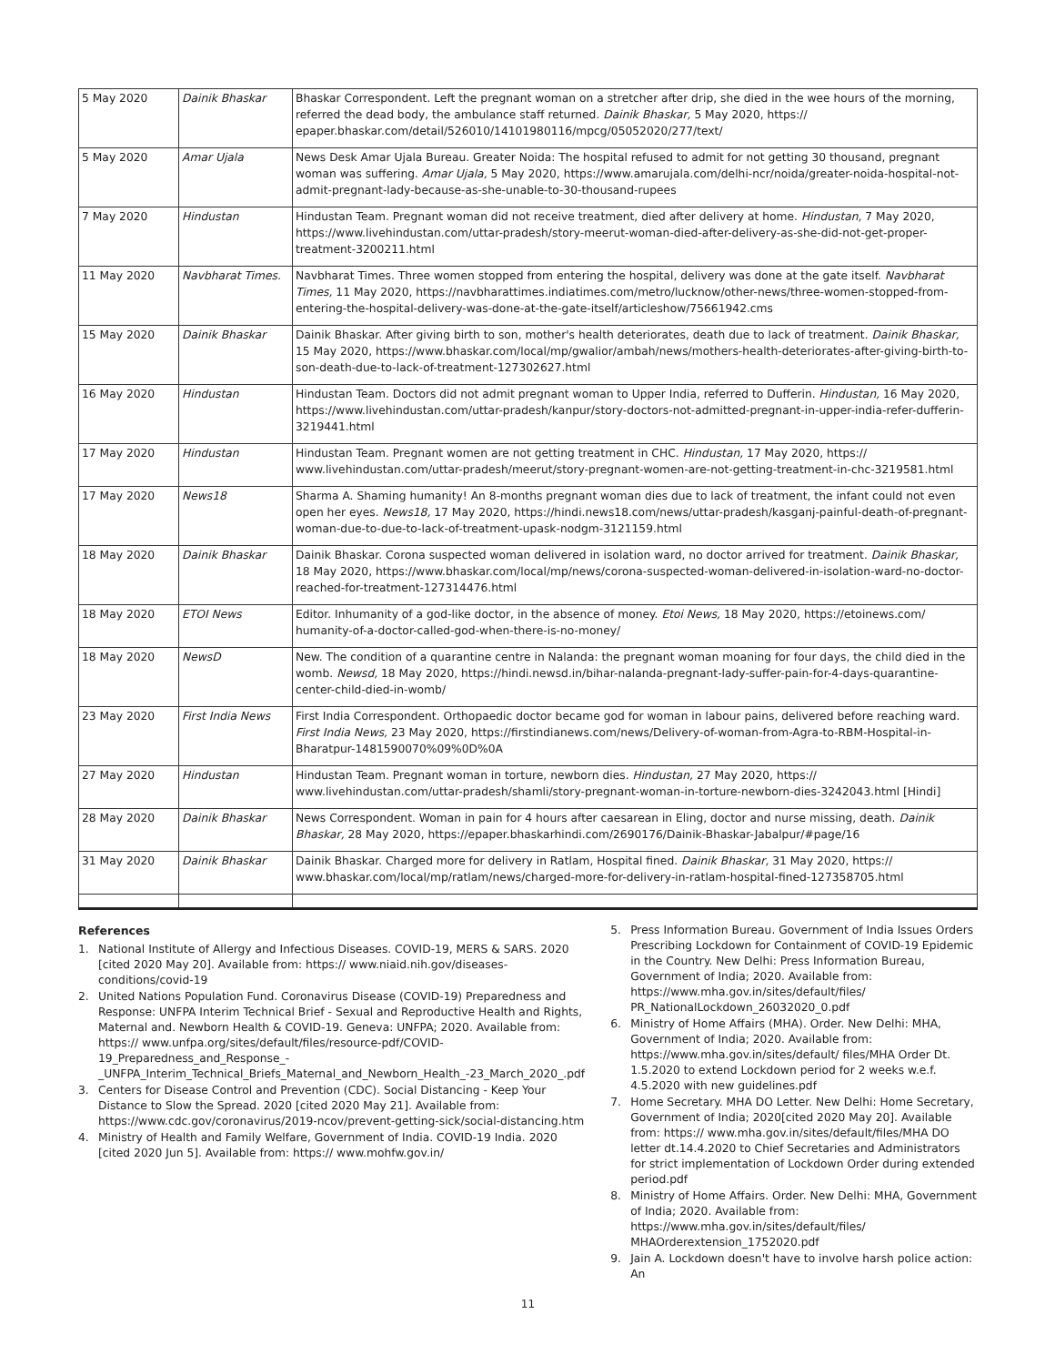| 5 May 2020 | Dainik Bhaskar | Bhaskar Correspondent. Left the pregnant woman on a stretcher after drip, she died in the wee hours of the morning, referred the dead body, the ambulance staff returned. Dainik Bhaskar, 5 May 2020, https:// epaper.bhaskar.com/detail/526010/14101980116/mpcg/05052020/277/text/ |
| 5 May 2020 | Amar Ujala | News Desk Amar Ujala Bureau. Greater Noida: The hospital refused to admit for not getting 30 thousand, pregnant woman was suffering. Amar Ujala, 5 May 2020, https://www.amarujala.com/delhi-ncr/noida/greater-noida-hospital-not-admit-pregnant-lady-because-as-she-unable-to-30-thousand-rupees |
| 7 May 2020 | Hindustan | Hindustan Team. Pregnant woman did not receive treatment, died after delivery at home. Hindustan, 7 May 2020, https://www.livehindustan.com/uttar-pradesh/story-meerut-woman-died-after-delivery-as-she-did-not-get-proper-treatment-3200211.html |
| 11 May 2020 | Navbharat Times. | Navbharat Times. Three women stopped from entering the hospital, delivery was done at the gate itself. Navbharat Times, 11 May 2020, https://navbharattimes.indiatimes.com/metro/lucknow/other-news/three-women-stopped-from-entering-the-hospital-delivery-was-done-at-the-gate-itself/articleshow/75661942.cms |
| 15 May 2020 | Dainik Bhaskar | Dainik Bhaskar. After giving birth to son, mother's health deteriorates, death due to lack of treatment. Dainik Bhaskar, 15 May 2020, https://www.bhaskar.com/local/mp/gwalior/ambah/news/mothers-health-deteriorates-after-giving-birth-to-son-death-due-to-lack-of-treatment-127302627.html |
| 16 May 2020 | Hindustan | Hindustan Team. Doctors did not admit pregnant woman to Upper India, referred to Dufferin. Hindustan, 16 May 2020, https://www.livehindustan.com/uttar-pradesh/kanpur/story-doctors-not-admitted-pregnant-in-upper-india-refer-dufferin-3219441.html |
| 17 May 2020 | Hindustan | Hindustan Team. Pregnant women are not getting treatment in CHC. Hindustan, 17 May 2020, https:// www.livehindustan.com/uttar-pradesh/meerut/story-pregnant-women-are-not-getting-treatment-in-chc-3219581.html |
| 17 May 2020 | News18 | Sharma A. Shaming humanity! An 8-months pregnant woman dies due to lack of treatment, the infant could not even open her eyes. News18, 17 May 2020, https://hindi.news18.com/news/uttar-pradesh/kasganj-painful-death-of-pregnant-woman-due-to-due-to-lack-of-treatment-upask-nodgm-3121159.html |
| 18 May 2020 | Dainik Bhaskar | Dainik Bhaskar. Corona suspected woman delivered in isolation ward, no doctor arrived for treatment. Dainik Bhaskar, 18 May 2020, https://www.bhaskar.com/local/mp/news/corona-suspected-woman-delivered-in-isolation-ward-no-doctor-reached-for-treatment-127314476.html |
| 18 May 2020 | ETOI News | Editor. Inhumanity of a god-like doctor, in the absence of money. Etoi News, 18 May 2020, https://etoinews.com/ humanity-of-a-doctor-called-god-when-there-is-no-money/ |
| 18 May 2020 | NewsD | New. The condition of a quarantine centre in Nalanda: the pregnant woman moaning for four days, the child died in the womb. Newsd, 18 May 2020, https://hindi.newsd.in/bihar-nalanda-pregnant-lady-suffer-pain-for-4-days-quarantine-center-child-died-in-womb/ |
| 23 May 2020 | First India News | First India Correspondent. Orthopaedic doctor became god for woman in labour pains, delivered before reaching ward. First India News, 23 May 2020, https://firstindianews.com/news/Delivery-of-woman-from-Agra-to-RBM-Hospital-in-Bharatpur-1481590070%09%0D%0A |
| 27 May 2020 | Hindustan | Hindustan Team. Pregnant woman in torture, newborn dies. Hindustan, 27 May 2020, https:// www.livehindustan.com/uttar-pradesh/shamli/story-pregnant-woman-in-torture-newborn-dies-3242043.html [Hindi] |
| 28 May 2020 | Dainik Bhaskar | News Correspondent. Woman in pain for 4 hours after caesarean in Eling, doctor and nurse missing, death. Dainik Bhaskar, 28 May 2020, https://epaper.bhaskarhindi.com/2690176/Dainik-Bhaskar-Jabalpur/#page/16 |
| 31 May 2020 | Dainik Bhaskar | Dainik Bhaskar. Charged more for delivery in Ratlam, Hospital fined. Dainik Bhaskar, 31 May 2020, https:// www.bhaskar.com/local/mp/ratlam/news/charged-more-for-delivery-in-ratlam-hospital-fined-127358705.html |
References
1. National Institute of Allergy and Infectious Diseases. COVID-19, MERS & SARS. 2020 [cited 2020 May 20]. Available from: https:// www.niaid.nih.gov/diseases-conditions/covid-19
2. United Nations Population Fund. Coronavirus Disease (COVID-19) Preparedness and Response: UNFPA Interim Technical Brief - Sexual and Reproductive Health and Rights, Maternal and. Newborn Health & COVID-19. Geneva: UNFPA; 2020. Available from: https:// www.unfpa.org/sites/default/files/resource-pdf/COVID-19_Preparedness_and_Response_-_UNFPA_Interim_Technical_Briefs_Maternal_and_Newborn_Health_-23_March_2020_.pdf
3. Centers for Disease Control and Prevention (CDC). Social Distancing - Keep Your Distance to Slow the Spread. 2020 [cited 2020 May 21]. Available from: https://www.cdc.gov/coronavirus/2019-ncov/prevent-getting-sick/social-distancing.htm
4. Ministry of Health and Family Welfare, Government of India. COVID-19 India. 2020 [cited 2020 Jun 5]. Available from: https:// www.mohfw.gov.in/
5. Press Information Bureau. Government of India Issues Orders Prescribing Lockdown for Containment of COVID-19 Epidemic in the Country. New Delhi: Press Information Bureau, Government of India; 2020. Available from: https://www.mha.gov.in/sites/default/files/ PR_NationalLockdown_26032020_0.pdf
6. Ministry of Home Affairs (MHA). Order. New Delhi: MHA, Government of India; 2020. Available from: https://www.mha.gov.in/sites/default/ files/MHA Order Dt. 1.5.2020 to extend Lockdown period for 2 weeks w.e.f. 4.5.2020 with new guidelines.pdf
7. Home Secretary. MHA DO Letter. New Delhi: Home Secretary, Government of India; 2020[cited 2020 May 20]. Available from: https:// www.mha.gov.in/sites/default/files/MHA DO letter dt.14.4.2020 to Chief Secretaries and Administrators for strict implementation of Lockdown Order during extended period.pdf
8. Ministry of Home Affairs. Order. New Delhi: MHA, Government of India; 2020. Available from: https://www.mha.gov.in/sites/default/files/ MHAOrderextension_1752020.pdf
9. Jain A. Lockdown doesn't have to involve harsh police action: An
11